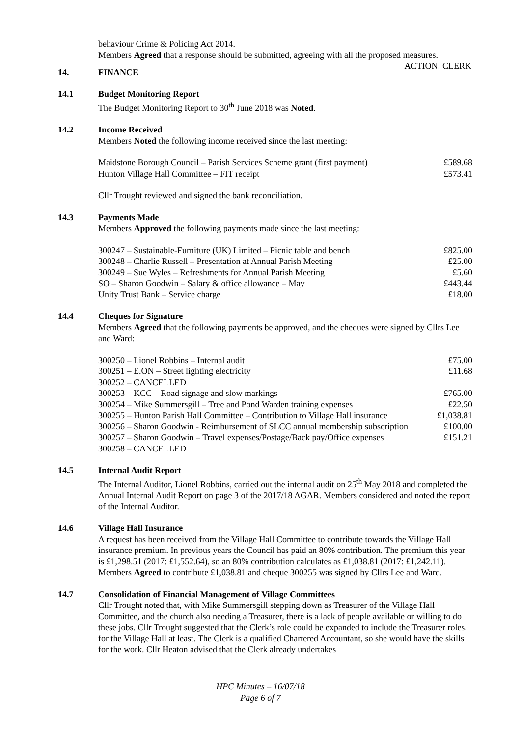behaviour Crime & Policing Act 2014.
Members Agreed that a response should be submitted, agreeing with all the proposed measures.
ACTION: CLERK
14. FINANCE
14.1 Budget Monitoring Report
The Budget Monitoring Report to 30<sup>th</sup> June 2018 was Noted.
14.2 Income Received
Members Noted the following income received since the last meeting:
| Maidstone Borough Council – Parish Services Scheme grant (first payment) | £589.68 |
| Hunton Village Hall Committee – FIT receipt | £573.41 |
Cllr Trought reviewed and signed the bank reconciliation.
14.3 Payments Made
Members Approved the following payments made since the last meeting:
| 300247 – Sustainable-Furniture (UK) Limited – Picnic table and bench | £825.00 |
| 300248 – Charlie Russell – Presentation at Annual Parish Meeting | £25.00 |
| 300249 – Sue Wyles – Refreshments for Annual Parish Meeting | £5.60 |
| SO – Sharon Goodwin – Salary & office allowance – May | £443.44 |
| Unity Trust Bank – Service charge | £18.00 |
14.4 Cheques for Signature
Members Agreed that the following payments be approved, and the cheques were signed by Cllrs Lee and Ward:
| 300250 – Lionel Robbins – Internal audit | £75.00 |
| 300251 – E.ON – Street lighting electricity | £11.68 |
| 300252 – CANCELLED | |
| 300253 – KCC – Road signage and slow markings | £765.00 |
| 300254 – Mike Summersgill – Tree and Pond Warden training expenses | £22.50 |
| 300255 – Hunton Parish Hall Committee – Contribution to Village Hall insurance | £1,038.81 |
| 300256 – Sharon Goodwin - Reimbursement of SLCC annual membership subscription | £100.00 |
| 300257 – Sharon Goodwin – Travel expenses/Postage/Back pay/Office expenses | £151.21 |
| 300258 – CANCELLED | |
14.5 Internal Audit Report
The Internal Auditor, Lionel Robbins, carried out the internal audit on 25<sup>th</sup> May 2018 and completed the Annual Internal Audit Report on page 3 of the 2017/18 AGAR. Members considered and noted the report of the Internal Auditor.
14.6 Village Hall Insurance
A request has been received from the Village Hall Committee to contribute towards the Village Hall insurance premium. In previous years the Council has paid an 80% contribution. The premium this year is £1,298.51 (2017: £1,552.64), so an 80% contribution calculates as £1,038.81 (2017: £1,242.11). Members Agreed to contribute £1,038.81 and cheque 300255 was signed by Cllrs Lee and Ward.
14.7 Consolidation of Financial Management of Village Committees
Cllr Trought noted that, with Mike Summersgill stepping down as Treasurer of the Village Hall Committee, and the church also needing a Treasurer, there is a lack of people available or willing to do these jobs. Cllr Trought suggested that the Clerk’s role could be expanded to include the Treasurer roles, for the Village Hall at least. The Clerk is a qualified Chartered Accountant, so she would have the skills for the work. Cllr Heaton advised that the Clerk already undertakes
HPC Minutes – 16/07/18
Page 6 of 7